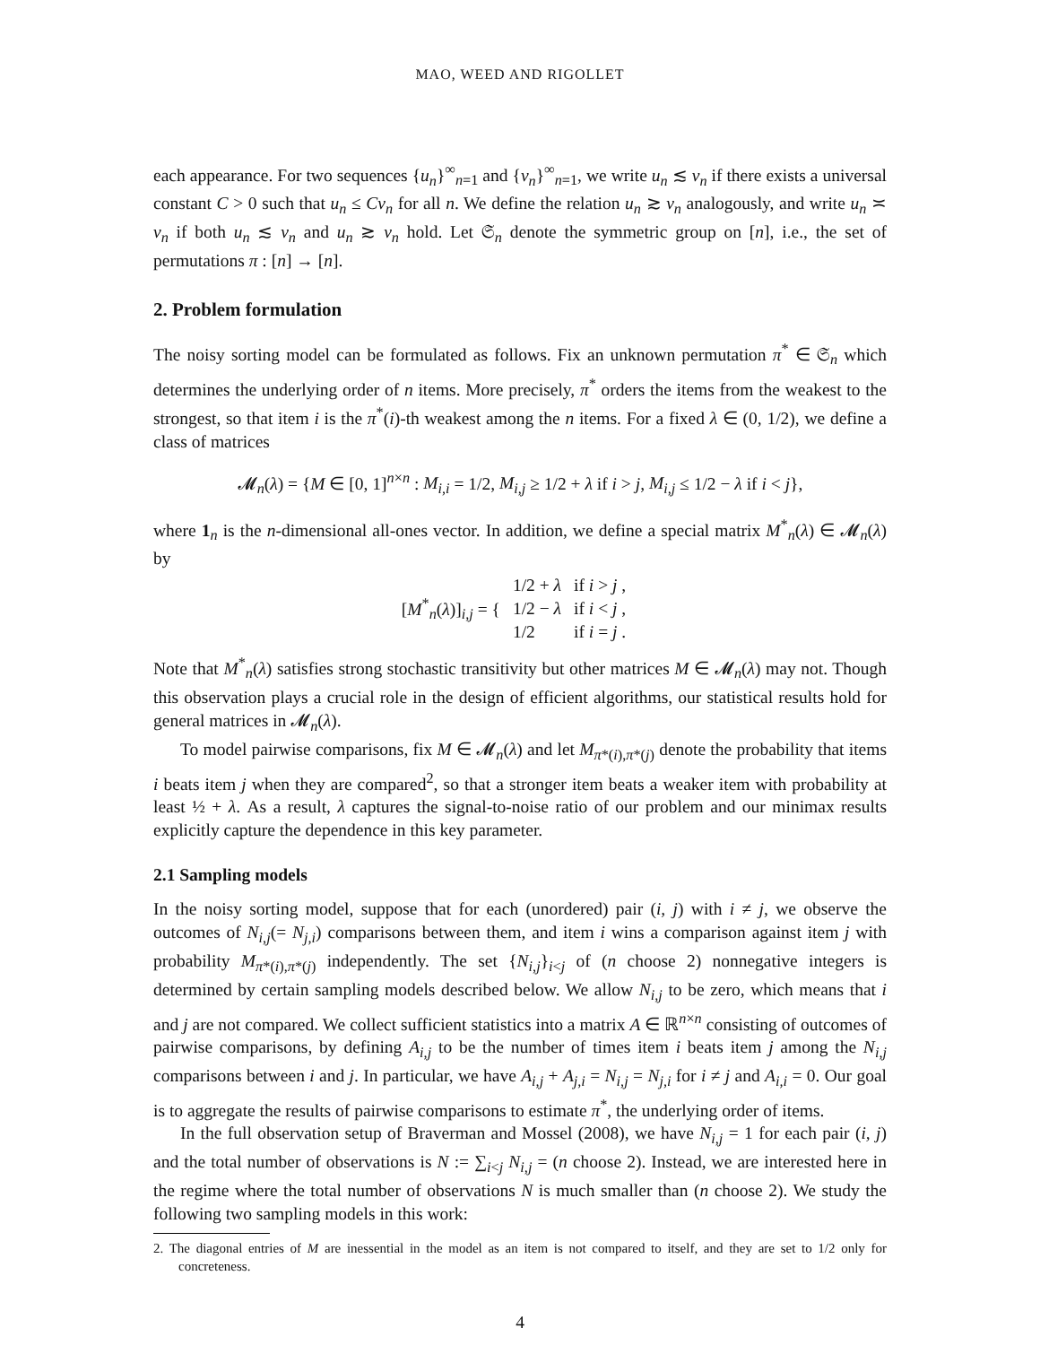MAO, WEED AND RIGOLLET
each appearance. For two sequences {u<sub>n</sub>}<sup>∞</sup><sub>n=1</sub> and {v<sub>n</sub>}<sup>∞</sup><sub>n=1</sub>, we write u<sub>n</sub> ≲ v<sub>n</sub> if there exists a universal constant C > 0 such that u<sub>n</sub> ≤ Cv<sub>n</sub> for all n. We define the relation u<sub>n</sub> ≳ v<sub>n</sub> analogously, and write u<sub>n</sub> ≍ v<sub>n</sub> if both u<sub>n</sub> ≲ v<sub>n</sub> and u<sub>n</sub> ≳ v<sub>n</sub> hold. Let 𝔖<sub>n</sub> denote the symmetric group on [n], i.e., the set of permutations π : [n] → [n].
2. Problem formulation
The noisy sorting model can be formulated as follows. Fix an unknown permutation π<sup>*</sup> ∈ 𝔖<sub>n</sub> which determines the underlying order of n items. More precisely, π<sup>*</sup> orders the items from the weakest to the strongest, so that item i is the π<sup>*</sup>(i)-th weakest among the n items. For a fixed λ ∈ (0, 1/2), we define a class of matrices
𝓜<sub>n</sub>(λ) = {M ∈ [0, 1]<sup>n×n</sup> : M<sub>i,i</sub> = 1/2, M<sub>i,j</sub> ≥ 1/2 + λ if i > j, M<sub>i,j</sub> ≤ 1/2 − λ if i < j},
where 1<sub>n</sub> is the n-dimensional all-ones vector. In addition, we define a special matrix M<sup>*</sup><sub>n</sub>(λ) ∈ 𝓜<sub>n</sub>(λ) by
| [ M<sup>*</sup><sub>n</sub>( λ )]<sub>i,j</sub> = { | 1/2 + λ | if i > j , |
| | 1/2 − λ | if i < j , |
| | 1/2 | if i = j . |
Note that M<sup>*</sup><sub>n</sub>(λ) satisfies strong stochastic transitivity but other matrices M ∈ 𝓜<sub>n</sub>(λ) may not. Though this observation plays a crucial role in the design of efficient algorithms, our statistical results hold for general matrices in 𝓜<sub>n</sub>(λ).
To model pairwise comparisons, fix M ∈ 𝓜<sub>n</sub>(λ) and let M<sub>π*(i),π*(j)</sub> denote the probability that items i beats item j when they are compared<sup>2</sup>, so that a stronger item beats a weaker item with probability at least ½ + λ. As a result, λ captures the signal-to-noise ratio of our problem and our minimax results explicitly capture the dependence in this key parameter.
2.1 Sampling models
In the noisy sorting model, suppose that for each (unordered) pair (i, j) with i ≠ j, we observe the outcomes of N<sub>i,j</sub>(= N<sub>j,i</sub>) comparisons between them, and item i wins a comparison against item j with probability M<sub>π*(i),π*(j)</sub> independently. The set {N<sub>i,j</sub>}<sub>i<j</sub> of (n choose 2) nonnegative integers is determined by certain sampling models described below. We allow N<sub>i,j</sub> to be zero, which means that i and j are not compared. We collect sufficient statistics into a matrix A ∈ ℝ<sup>n×n</sup> consisting of outcomes of pairwise comparisons, by defining A<sub>i,j</sub> to be the number of times item i beats item j among the N<sub>i,j</sub> comparisons between i and j. In particular, we have A<sub>i,j</sub> + A<sub>j,i</sub> = N<sub>i,j</sub> = N<sub>j,i</sub> for i ≠ j and A<sub>i,i</sub> = 0. Our goal is to aggregate the results of pairwise comparisons to estimate π<sup>*</sup>, the underlying order of items.
In the full observation setup of Braverman and Mossel (2008), we have N<sub>i,j</sub> = 1 for each pair (i, j) and the total number of observations is N := ∑<sub>i<j</sub> N<sub>i,j</sub> = (n choose 2). Instead, we are interested here in the regime where the total number of observations N is much smaller than (n choose 2). We study the following two sampling models in this work:
2. The diagonal entries of M are inessential in the model as an item is not compared to itself, and they are set to 1/2 only for concreteness.
4